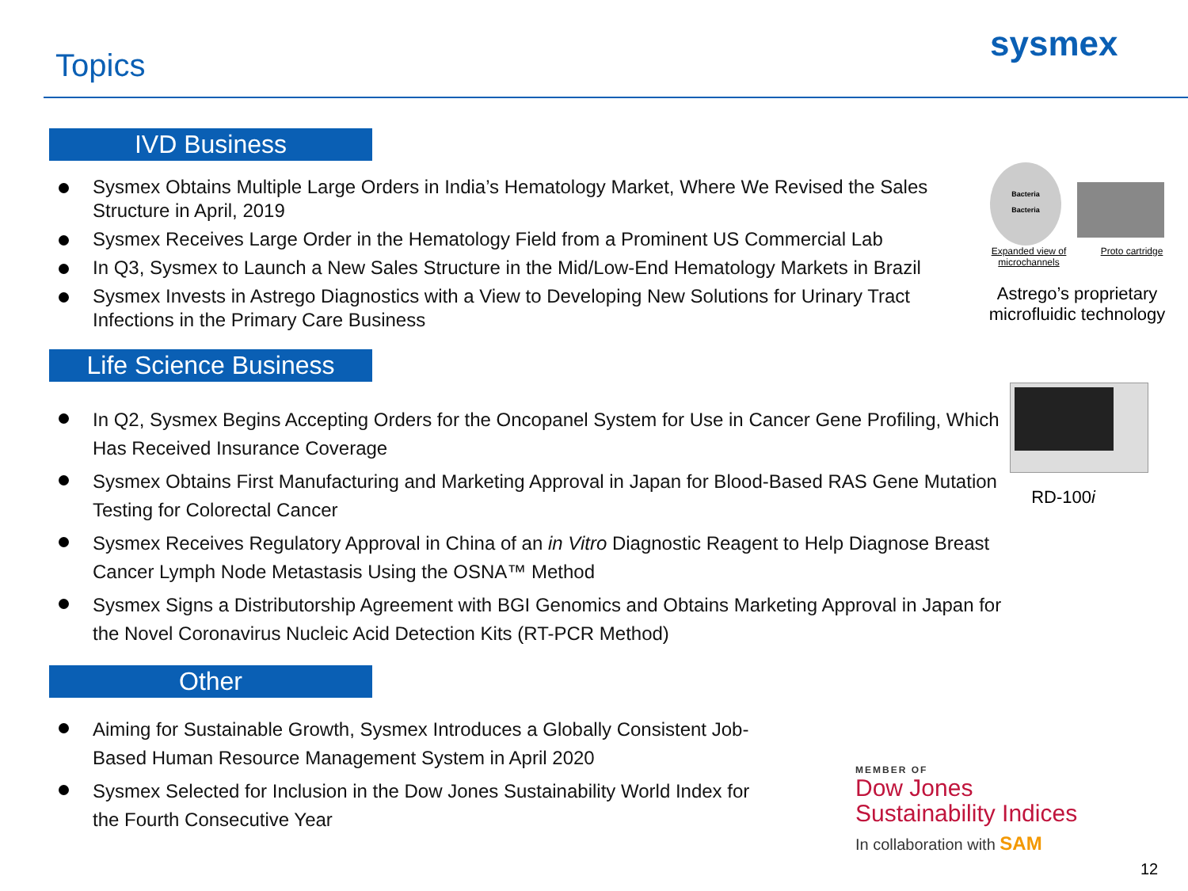Topics
sysmex
IVD Business
Sysmex Obtains Multiple Large Orders in India’s Hematology Market, Where We Revised the Sales Structure in April, 2019
Sysmex Receives Large Order in the Hematology Field from a Prominent US Commercial Lab
In Q3, Sysmex to Launch a New Sales Structure in the Mid/Low-End Hematology Markets in Brazil
Sysmex Invests in Astrego Diagnostics with a View to Developing New Solutions for Urinary Tract Infections in the Primary Care Business
Life Science Business
In Q2, Sysmex Begins Accepting Orders for the Oncopanel System for Use in Cancer Gene Profiling, Which Has Received Insurance Coverage
Sysmex Obtains First Manufacturing and Marketing Approval in Japan for Blood-Based RAS Gene Mutation Testing for Colorectal Cancer
Sysmex Receives Regulatory Approval in China of an in Vitro Diagnostic Reagent to Help Diagnose Breast Cancer Lymph Node Metastasis Using the OSNA™ Method
Sysmex Signs a Distributorship Agreement with BGI Genomics and Obtains Marketing Approval in Japan for the Novel Coronavirus Nucleic Acid Detection Kits (RT-PCR Method)
Other
Aiming for Sustainable Growth, Sysmex Introduces a Globally Consistent Job-Based Human Resource Management System in April 2020
Sysmex Selected for Inclusion in the Dow Jones Sustainability World Index for the Fourth Consecutive Year
Bacteria
Bacteria
Expanded view of
microchannels Proto cartridge
Astrego’s proprietary
microfluidic technology
RD-100i
MEMBER OF
Dow Jones
Sustainability Indices
In collaboration with SAM
12